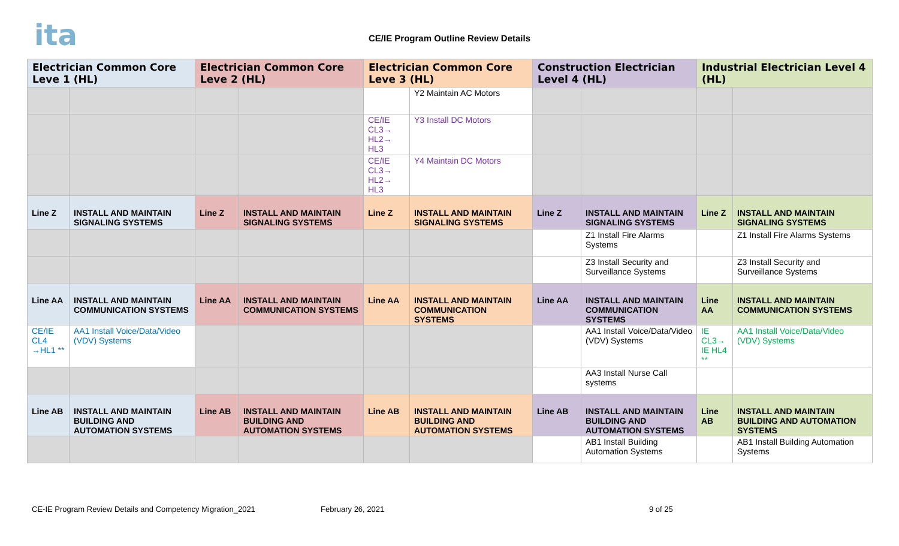ita
CE/IE Program Outline Review Details
| Electrician Common Core Leve 1 (HL) | | Electrician Common Core Leve 2 (HL) | | Electrician Common Core Leve 3 (HL) | | Construction Electrician Level 4 (HL) | | Industrial Electrician Level 4 (HL) | |
| --- | --- | --- | --- | --- | --- | --- | --- | --- | --- |
| | | | | | Y2 Maintain AC Motors | | | | |
| | | | | CE/IE CL3→ HL2→ HL3 | Y3 Install DC Motors | | | | |
| | | | | CE/IE CL3→ HL2→ HL3 | Y4 Maintain DC Motors | | | | |
| Line Z | INSTALL AND MAINTAIN SIGNALING SYSTEMS | Line Z | INSTALL AND MAINTAIN SIGNALING SYSTEMS | Line Z | INSTALL AND MAINTAIN SIGNALING SYSTEMS | Line Z | INSTALL AND MAINTAIN SIGNALING SYSTEMS | Line Z | INSTALL AND MAINTAIN SIGNALING SYSTEMS |
| | | | | | | | Z1 Install Fire Alarms Systems | | Z1 Install Fire Alarms Systems |
| | | | | | | | Z3 Install Security and Surveillance Systems | | Z3 Install Security and Surveillance Systems |
| Line AA | INSTALL AND MAINTAIN COMMUNICATION SYSTEMS | Line AA | INSTALL AND MAINTAIN COMMUNICATION SYSTEMS | Line AA | INSTALL AND MAINTAIN COMMUNICATION SYSTEMS | Line AA | INSTALL AND MAINTAIN COMMUNICATION SYSTEMS | Line AA | INSTALL AND MAINTAIN COMMUNICATION SYSTEMS |
| CE/IE CL4 →HL1 ** | AA1 Install Voice/Data/Video (VDV) Systems | | | | | | AA1 Install Voice/Data/Video (VDV) Systems | IE CL3→ IE HL4 ** | AA1 Install Voice/Data/Video (VDV) Systems |
| | | | | | | | AA3 Install Nurse Call systems | | |
| Line AB | INSTALL AND MAINTAIN BUILDING AND AUTOMATION SYSTEMS | Line AB | INSTALL AND MAINTAIN BUILDING AND AUTOMATION SYSTEMS | Line AB | INSTALL AND MAINTAIN BUILDING AND AUTOMATION SYSTEMS | Line AB | INSTALL AND MAINTAIN BUILDING AND AUTOMATION SYSTEMS | Line AB | INSTALL AND MAINTAIN BUILDING AND AUTOMATION SYSTEMS |
| | | | | | | | AB1 Install Building Automation Systems | | AB1 Install Building Automation Systems |
CE-IE Program Review Details and Competency Migration_2021 February 26, 2021 9 of 25